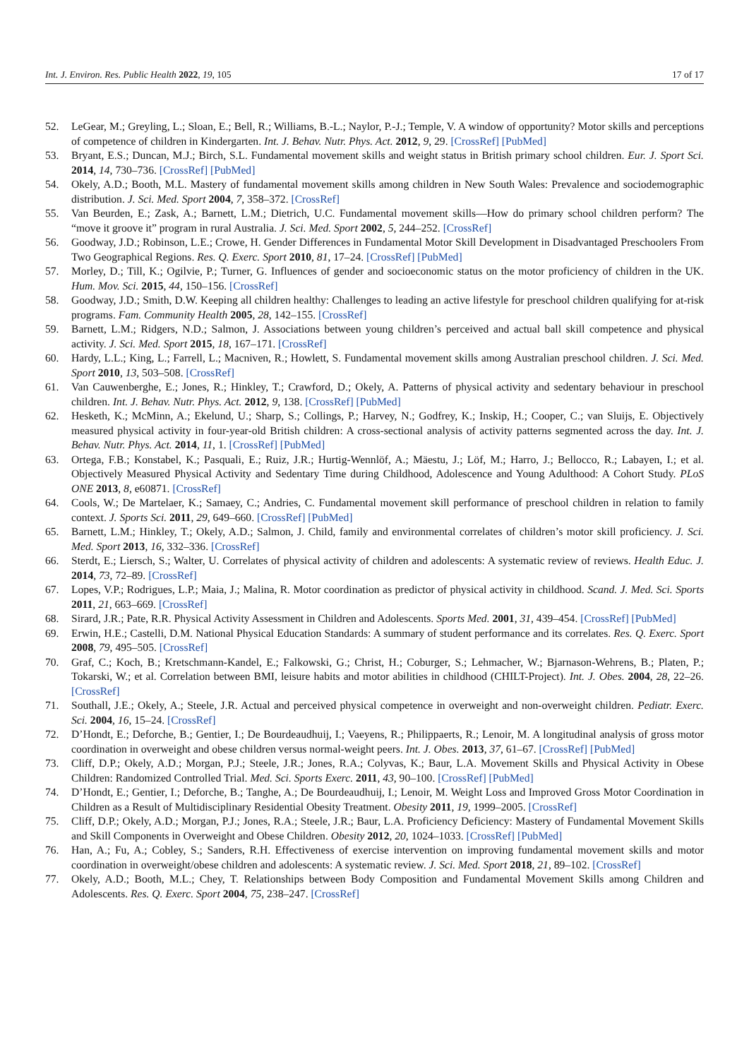Int. J. Environ. Res. Public Health 2022, 19, 105 17 of 17
52. LeGear, M.; Greyling, L.; Sloan, E.; Bell, R.; Williams, B.-L.; Naylor, P.-J.; Temple, V. A window of opportunity? Motor skills and perceptions of competence of children in Kindergarten. Int. J. Behav. Nutr. Phys. Act. 2012, 9, 29. [CrossRef] [PubMed]
53. Bryant, E.S.; Duncan, M.J.; Birch, S.L. Fundamental movement skills and weight status in British primary school children. Eur. J. Sport Sci. 2014, 14, 730–736. [CrossRef] [PubMed]
54. Okely, A.D.; Booth, M.L. Mastery of fundamental movement skills among children in New South Wales: Prevalence and sociodemographic distribution. J. Sci. Med. Sport 2004, 7, 358–372. [CrossRef]
55. Van Beurden, E.; Zask, A.; Barnett, L.M.; Dietrich, U.C. Fundamental movement skills—How do primary school children perform? The “move it groove it” program in rural Australia. J. Sci. Med. Sport 2002, 5, 244–252. [CrossRef]
56. Goodway, J.D.; Robinson, L.E.; Crowe, H. Gender Differences in Fundamental Motor Skill Development in Disadvantaged Preschoolers From Two Geographical Regions. Res. Q. Exerc. Sport 2010, 81, 17–24. [CrossRef] [PubMed]
57. Morley, D.; Till, K.; Ogilvie, P.; Turner, G. Influences of gender and socioeconomic status on the motor proficiency of children in the UK. Hum. Mov. Sci. 2015, 44, 150–156. [CrossRef]
58. Goodway, J.D.; Smith, D.W. Keeping all children healthy: Challenges to leading an active lifestyle for preschool children qualifying for at-risk programs. Fam. Community Health 2005, 28, 142–155. [CrossRef]
59. Barnett, L.M.; Ridgers, N.D.; Salmon, J. Associations between young children’s perceived and actual ball skill competence and physical activity. J. Sci. Med. Sport 2015, 18, 167–171. [CrossRef]
60. Hardy, L.L.; King, L.; Farrell, L.; Macniven, R.; Howlett, S. Fundamental movement skills among Australian preschool children. J. Sci. Med. Sport 2010, 13, 503–508. [CrossRef]
61. Van Cauwenberghe, E.; Jones, R.; Hinkley, T.; Crawford, D.; Okely, A. Patterns of physical activity and sedentary behaviour in preschool children. Int. J. Behav. Nutr. Phys. Act. 2012, 9, 138. [CrossRef] [PubMed]
62. Hesketh, K.; McMinn, A.; Ekelund, U.; Sharp, S.; Collings, P.; Harvey, N.; Godfrey, K.; Inskip, H.; Cooper, C.; van Sluijs, E. Objectively measured physical activity in four-year-old British children: A cross-sectional analysis of activity patterns segmented across the day. Int. J. Behav. Nutr. Phys. Act. 2014, 11, 1. [CrossRef] [PubMed]
63. Ortega, F.B.; Konstabel, K.; Pasquali, E.; Ruiz, J.R.; Hurtig-Wennlöf, A.; Mäestu, J.; Löf, M.; Harro, J.; Bellocco, R.; Labayen, I.; et al. Objectively Measured Physical Activity and Sedentary Time during Childhood, Adolescence and Young Adulthood: A Cohort Study. PLoS ONE 2013, 8, e60871. [CrossRef]
64. Cools, W.; De Martelaer, K.; Samaey, C.; Andries, C. Fundamental movement skill performance of preschool children in relation to family context. J. Sports Sci. 2011, 29, 649–660. [CrossRef] [PubMed]
65. Barnett, L.M.; Hinkley, T.; Okely, A.D.; Salmon, J. Child, family and environmental correlates of children’s motor skill proficiency. J. Sci. Med. Sport 2013, 16, 332–336. [CrossRef]
66. Sterdt, E.; Liersch, S.; Walter, U. Correlates of physical activity of children and adolescents: A systematic review of reviews. Health Educ. J. 2014, 73, 72–89. [CrossRef]
67. Lopes, V.P.; Rodrigues, L.P.; Maia, J.; Malina, R. Motor coordination as predictor of physical activity in childhood. Scand. J. Med. Sci. Sports 2011, 21, 663–669. [CrossRef]
68. Sirard, J.R.; Pate, R.R. Physical Activity Assessment in Children and Adolescents. Sports Med. 2001, 31, 439–454. [CrossRef] [PubMed]
69. Erwin, H.E.; Castelli, D.M. National Physical Education Standards: A summary of student performance and its correlates. Res. Q. Exerc. Sport 2008, 79, 495–505. [CrossRef]
70. Graf, C.; Koch, B.; Kretschmann-Kandel, E.; Falkowski, G.; Christ, H.; Coburger, S.; Lehmacher, W.; Bjarnason-Wehrens, B.; Platen, P.; Tokarski, W.; et al. Correlation between BMI, leisure habits and motor abilities in childhood (CHILT-Project). Int. J. Obes. 2004, 28, 22–26. [CrossRef]
71. Southall, J.E.; Okely, A.; Steele, J.R. Actual and perceived physical competence in overweight and non-overweight children. Pediatr. Exerc. Sci. 2004, 16, 15–24. [CrossRef]
72. D’Hondt, E.; Deforche, B.; Gentier, I.; De Bourdeaudhuij, I.; Vaeyens, R.; Philippaerts, R.; Lenoir, M. A longitudinal analysis of gross motor coordination in overweight and obese children versus normal-weight peers. Int. J. Obes. 2013, 37, 61–67. [CrossRef] [PubMed]
73. Cliff, D.P.; Okely, A.D.; Morgan, P.J.; Steele, J.R.; Jones, R.A.; Colyvas, K.; Baur, L.A. Movement Skills and Physical Activity in Obese Children: Randomized Controlled Trial. Med. Sci. Sports Exerc. 2011, 43, 90–100. [CrossRef] [PubMed]
74. D’Hondt, E.; Gentier, I.; Deforche, B.; Tanghe, A.; De Bourdeaudhuij, I.; Lenoir, M. Weight Loss and Improved Gross Motor Coordination in Children as a Result of Multidisciplinary Residential Obesity Treatment. Obesity 2011, 19, 1999–2005. [CrossRef]
75. Cliff, D.P.; Okely, A.D.; Morgan, P.J.; Jones, R.A.; Steele, J.R.; Baur, L.A. Proficiency Deficiency: Mastery of Fundamental Movement Skills and Skill Components in Overweight and Obese Children. Obesity 2012, 20, 1024–1033. [CrossRef] [PubMed]
76. Han, A.; Fu, A.; Cobley, S.; Sanders, R.H. Effectiveness of exercise intervention on improving fundamental movement skills and motor coordination in overweight/obese children and adolescents: A systematic review. J. Sci. Med. Sport 2018, 21, 89–102. [CrossRef]
77. Okely, A.D.; Booth, M.L.; Chey, T. Relationships between Body Composition and Fundamental Movement Skills among Children and Adolescents. Res. Q. Exerc. Sport 2004, 75, 238–247. [CrossRef]